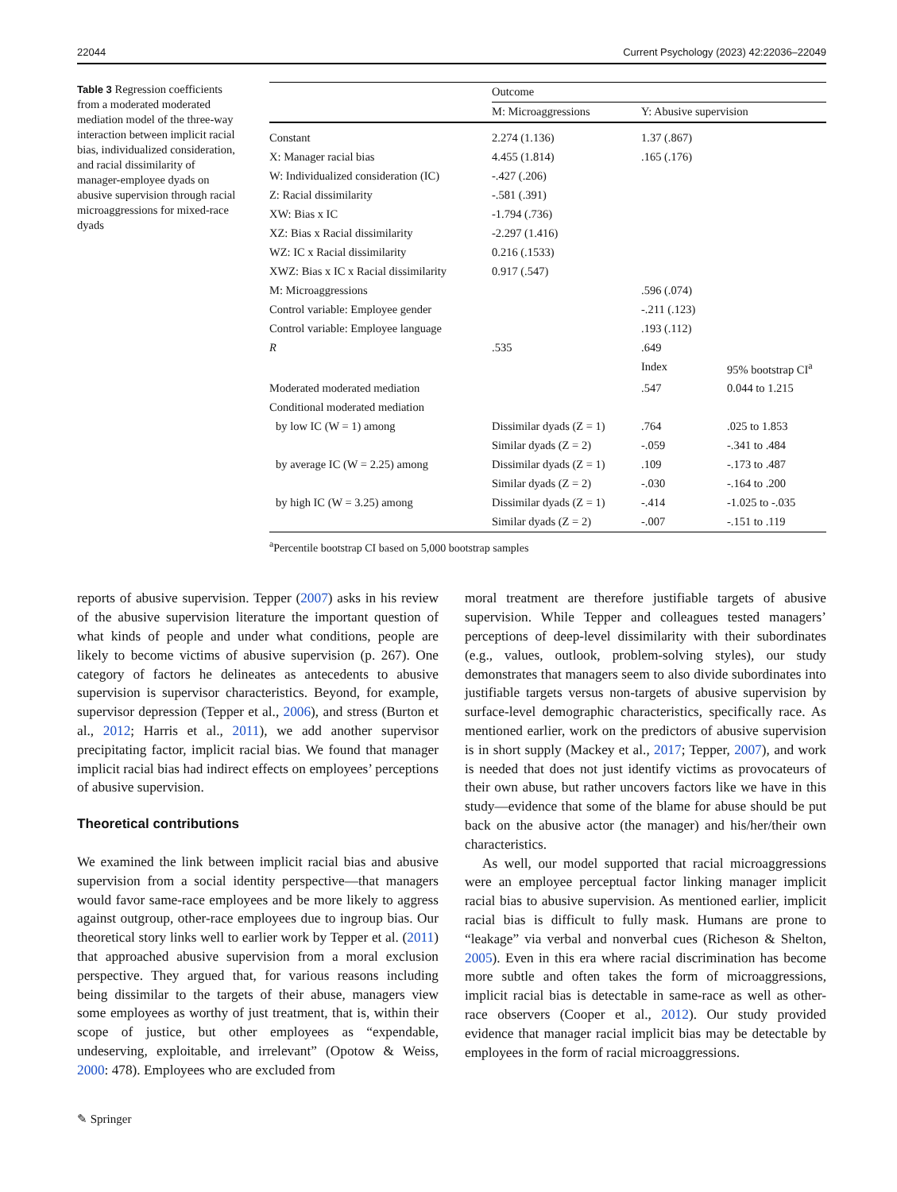22044 Current Psychology (2023) 42:22036–22049
Table 3 Regression coefficients from a moderated moderated mediation model of the three-way interaction between implicit racial bias, individualized consideration, and racial dissimilarity of manager-employee dyads on abusive supervision through racial microaggressions for mixed-race dyads
| | Outcome | | |
| --- | --- | --- | --- |
| | M: Microaggressions | Y: Abusive supervision | |
| Constant | 2.274 (1.136) | 1.37 (.867) | |
| X: Manager racial bias | 4.455 (1.814) | .165 (.176) | |
| W: Individualized consideration (IC) | -.427 (.206) | | |
| Z: Racial dissimilarity | -.581 (.391) | | |
| XW: Bias x IC | -1.794 (.736) | | |
| XZ: Bias x Racial dissimilarity | -2.297 (1.416) | | |
| WZ: IC x Racial dissimilarity | 0.216 (.1533) | | |
| XWZ: Bias x IC x Racial dissimilarity | 0.917 (.547) | | |
| M: Microaggressions | | .596 (.074) | |
| Control variable: Employee gender | | -.211 (.123) | |
| Control variable: Employee language | | .193 (.112) | |
| R | .535 | .649 | |
| | | Index | 95% bootstrap CI<sup>a</sup> |
| Moderated moderated mediation | | .547 | 0.044 to 1.215 |
| Conditional moderated mediation | | | |
| by low IC (W = 1) among | Dissimilar dyads (Z = 1) | .764 | .025 to 1.853 |
| | Similar dyads (Z = 2) | -.059 | -.341 to .484 |
| by average IC (W = 2.25) among | Dissimilar dyads (Z = 1) | .109 | -.173 to .487 |
| | Similar dyads (Z = 2) | -.030 | -.164 to .200 |
| by high IC (W = 3.25) among | Dissimilar dyads (Z = 1) | -.414 | -1.025 to -.035 |
| | Similar dyads (Z = 2) | -.007 | -.151 to .119 |
<sup>a</sup> Percentile bootstrap CI based on 5,000 bootstrap samples
reports of abusive supervision. Tepper (2007) asks in his review of the abusive supervision literature the important question of what kinds of people and under what conditions, people are likely to become victims of abusive supervision (p. 267). One category of factors he delineates as antecedents to abusive supervision is supervisor characteristics. Beyond, for example, supervisor depression (Tepper et al., 2006), and stress (Burton et al., 2012; Harris et al., 2011), we add another supervisor precipitating factor, implicit racial bias. We found that manager implicit racial bias had indirect effects on employees’ perceptions of abusive supervision.
Theoretical contributions
We examined the link between implicit racial bias and abusive supervision from a social identity perspective—that managers would favor same-race employees and be more likely to aggress against outgroup, other-race employees due to ingroup bias. Our theoretical story links well to earlier work by Tepper et al. (2011) that approached abusive supervision from a moral exclusion perspective. They argued that, for various reasons including being dissimilar to the targets of their abuse, managers view some employees as worthy of just treatment, that is, within their scope of justice, but other employees as “expendable, undeserving, exploitable, and irrelevant” (Opotow & Weiss, 2000: 478). Employees who are excluded from
moral treatment are therefore justifiable targets of abusive supervision. While Tepper and colleagues tested managers’ perceptions of deep-level dissimilarity with their subordinates (e.g., values, outlook, problem-solving styles), our study demonstrates that managers seem to also divide subordinates into justifiable targets versus non-targets of abusive supervision by surface-level demographic characteristics, specifically race. As mentioned earlier, work on the predictors of abusive supervision is in short supply (Mackey et al., 2017; Tepper, 2007), and work is needed that does not just identify victims as provocateurs of their own abuse, but rather uncovers factors like we have in this study—evidence that some of the blame for abuse should be put back on the abusive actor (the manager) and his/her/their own characteristics.
As well, our model supported that racial microaggressions were an employee perceptual factor linking manager implicit racial bias to abusive supervision. As mentioned earlier, implicit racial bias is difficult to fully mask. Humans are prone to “leakage” via verbal and nonverbal cues (Richeson & Shelton, 2005). Even in this era where racial discrimination has become more subtle and often takes the form of microaggressions, implicit racial bias is detectable in same-race as well as other-race observers (Cooper et al., 2012). Our study provided evidence that manager racial implicit bias may be detectable by employees in the form of racial microaggressions.
✎ Springer